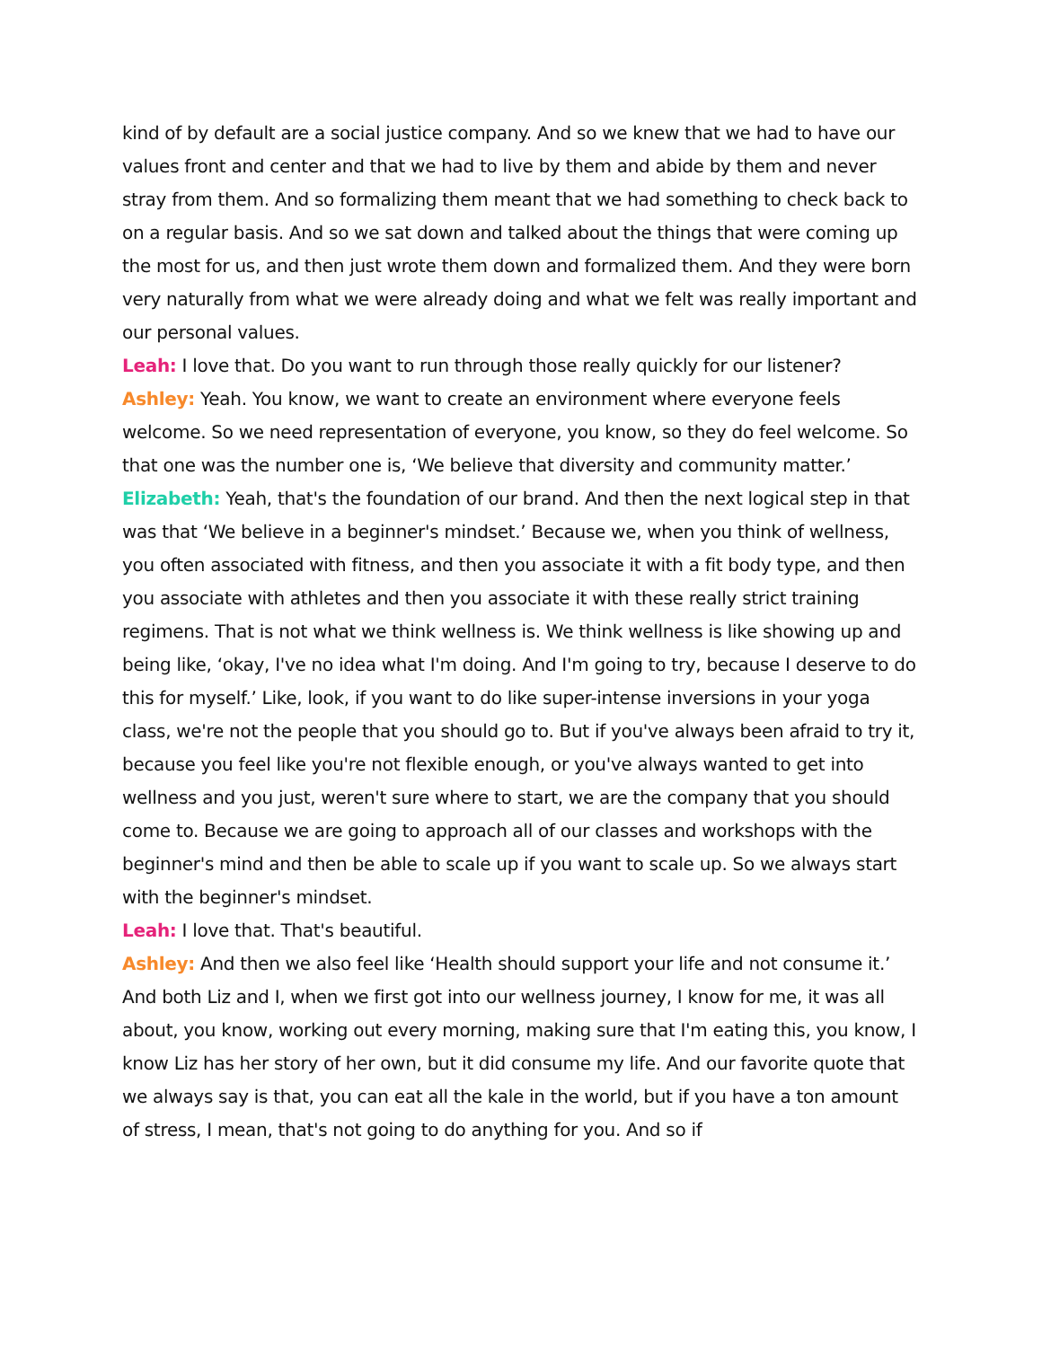kind of by default are a social justice company. And so we knew that we had to have our values front and center and that we had to live by them and abide by them and never stray from them. And so formalizing them meant that we had something to check back to on a regular basis. And so we sat down and talked about the things that were coming up the most for us, and then just wrote them down and formalized them. And they were born very naturally from what we were already doing and what we felt was really important and our personal values.
Leah: I love that. Do you want to run through those really quickly for our listener?
Ashley: Yeah. You know, we want to create an environment where everyone feels welcome. So we need representation of everyone, you know, so they do feel welcome. So that one was the number one is, ‘We believe that diversity and community matter.’
Elizabeth: Yeah, that's the foundation of our brand. And then the next logical step in that was that ‘We believe in a beginner's mindset.’ Because we, when you think of wellness, you often associated with fitness, and then you associate it with a fit body type, and then you associate with athletes and then you associate it with these really strict training regimens. That is not what we think wellness is. We think wellness is like showing up and being like, ‘okay, I've no idea what I'm doing. And I'm going to try, because I deserve to do this for myself.’ Like, look, if you want to do like super-intense inversions in your yoga class, we're not the people that you should go to. But if you've always been afraid to try it, because you feel like you're not flexible enough, or you've always wanted to get into wellness and you just, weren't sure where to start, we are the company that you should come to. Because we are going to approach all of our classes and workshops with the beginner's mind and then be able to scale up if you want to scale up. So we always start with the beginner's mindset.
Leah: I love that. That's beautiful.
Ashley: And then we also feel like ‘Health should support your life and not consume it.’ And both Liz and I, when we first got into our wellness journey, I know for me, it was all about, you know, working out every morning, making sure that I'm eating this, you know, I know Liz has her story of her own, but it did consume my life. And our favorite quote that we always say is that, you can eat all the kale in the world, but if you have a ton amount of stress, I mean, that's not going to do anything for you. And so if